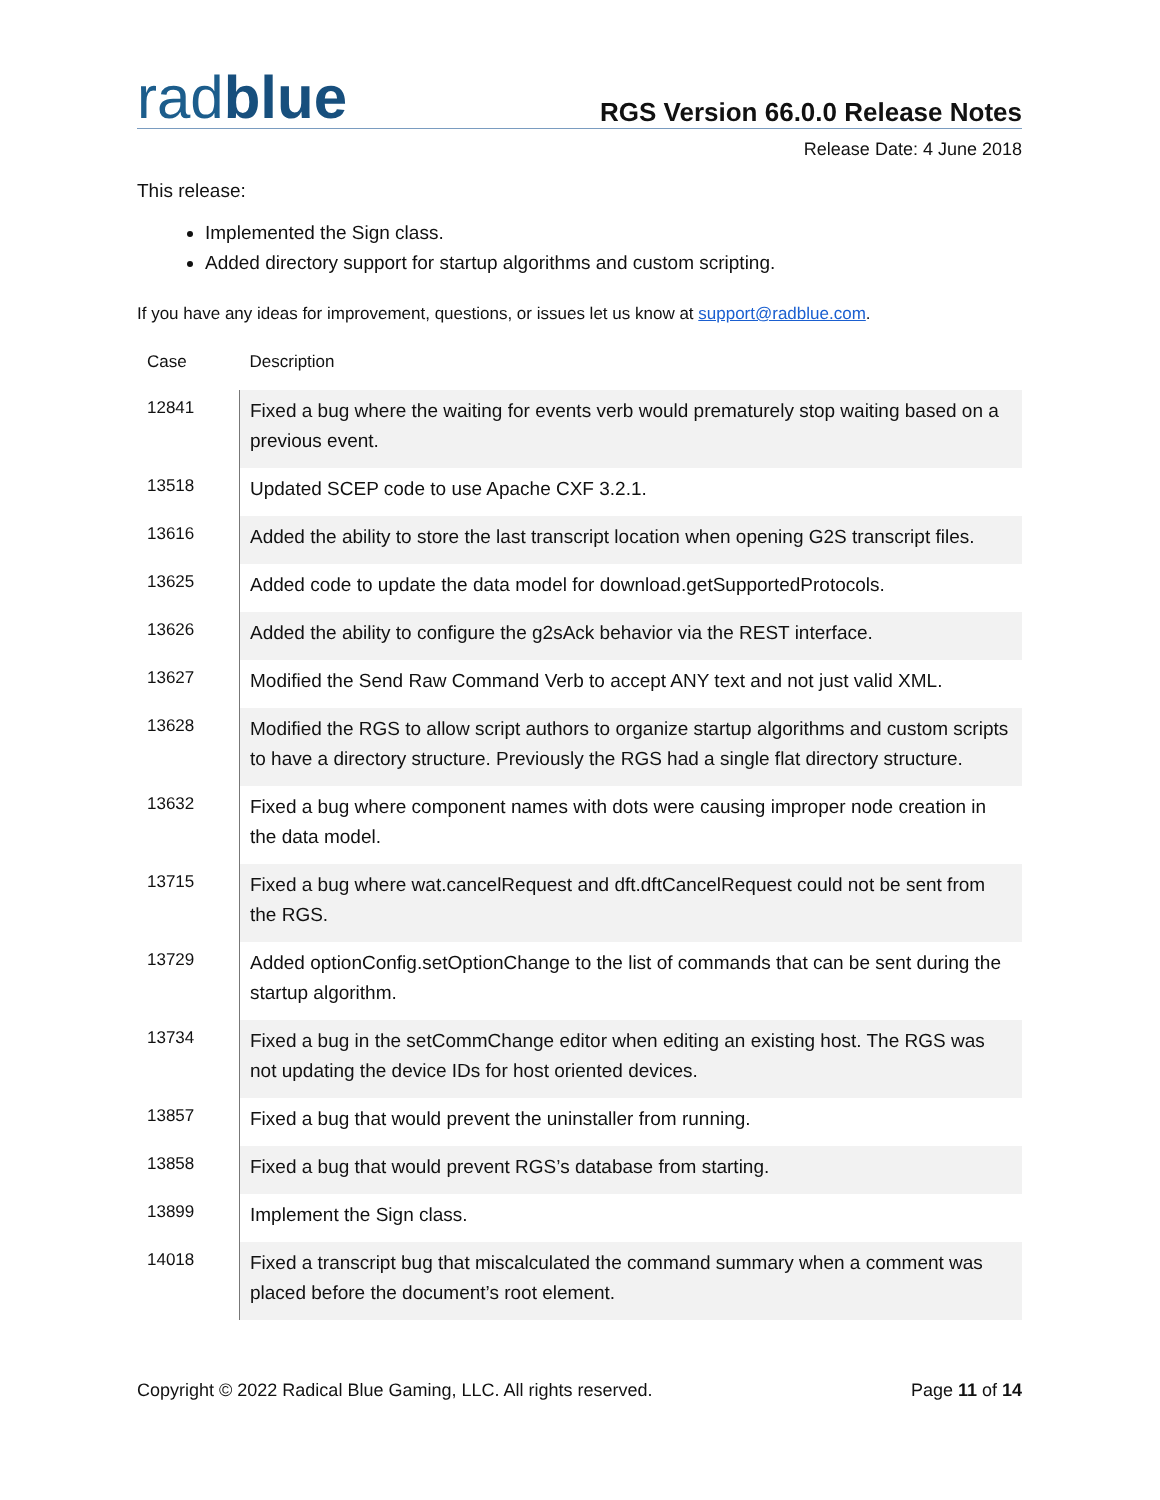radblue
RGS Version 66.0.0 Release Notes
Release Date: 4 June 2018
This release:
Implemented the Sign class.
Added directory support for startup algorithms and custom scripting.
If you have any ideas for improvement, questions, or issues let us know at support@radblue.com.
| Case | Description |
| --- | --- |
| 12841 | Fixed a bug where the waiting for events verb would prematurely stop waiting based on a previous event. |
| 13518 | Updated SCEP code to use Apache CXF 3.2.1. |
| 13616 | Added the ability to store the last transcript location when opening G2S transcript files. |
| 13625 | Added code to update the data model for download.getSupportedProtocols. |
| 13626 | Added the ability to configure the g2sAck behavior via the REST interface. |
| 13627 | Modified the Send Raw Command Verb to accept ANY text and not just valid XML. |
| 13628 | Modified the RGS to allow script authors to organize startup algorithms and custom scripts to have a directory structure. Previously the RGS had a single flat directory structure. |
| 13632 | Fixed a bug where component names with dots were causing improper node creation in the data model. |
| 13715 | Fixed a bug where wat.cancelRequest and dft.dftCancelRequest could not be sent from the RGS. |
| 13729 | Added optionConfig.setOptionChange to the list of commands that can be sent during the startup algorithm. |
| 13734 | Fixed a bug in the setCommChange editor when editing an existing host. The RGS was not updating the device IDs for host oriented devices. |
| 13857 | Fixed a bug that would prevent the uninstaller from running. |
| 13858 | Fixed a bug that would prevent RGS’s database from starting. |
| 13899 | Implement the Sign class. |
| 14018 | Fixed a transcript bug that miscalculated the command summary when a comment was placed before the document’s root element. |
Copyright © 2022 Radical Blue Gaming, LLC. All rights reserved. Page 11 of 14